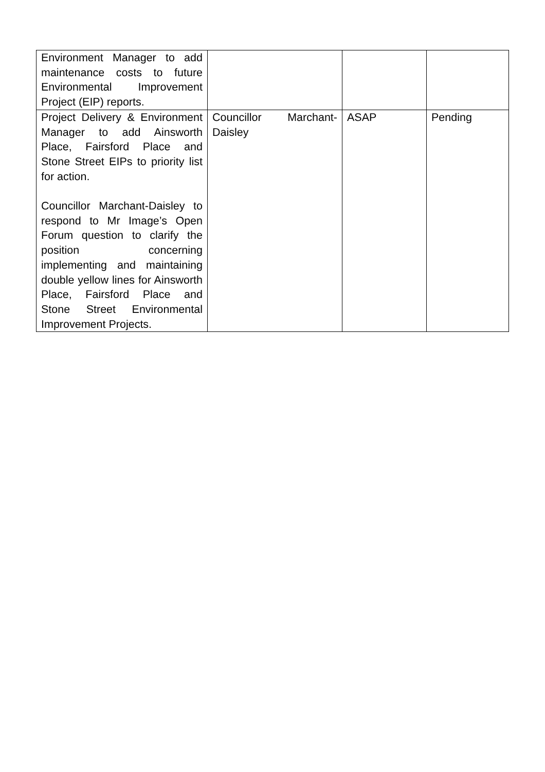| Environment Manager to add maintenance costs to future Environmental Improvement Project (EIP) reports. | | | |
| Project Delivery & Environment Manager to add Ainsworth Place, Fairsford Place and Stone Street EIPs to priority list for action. Councillor Marchant-Daisley to respond to Mr Image’s Open Forum question to clarify the position concerning implementing and maintaining double yellow lines for Ainsworth Place, Fairsford Place and Stone Street Environmental Improvement Projects. | Councillor Marchant-Daisley | ASAP | Pending |